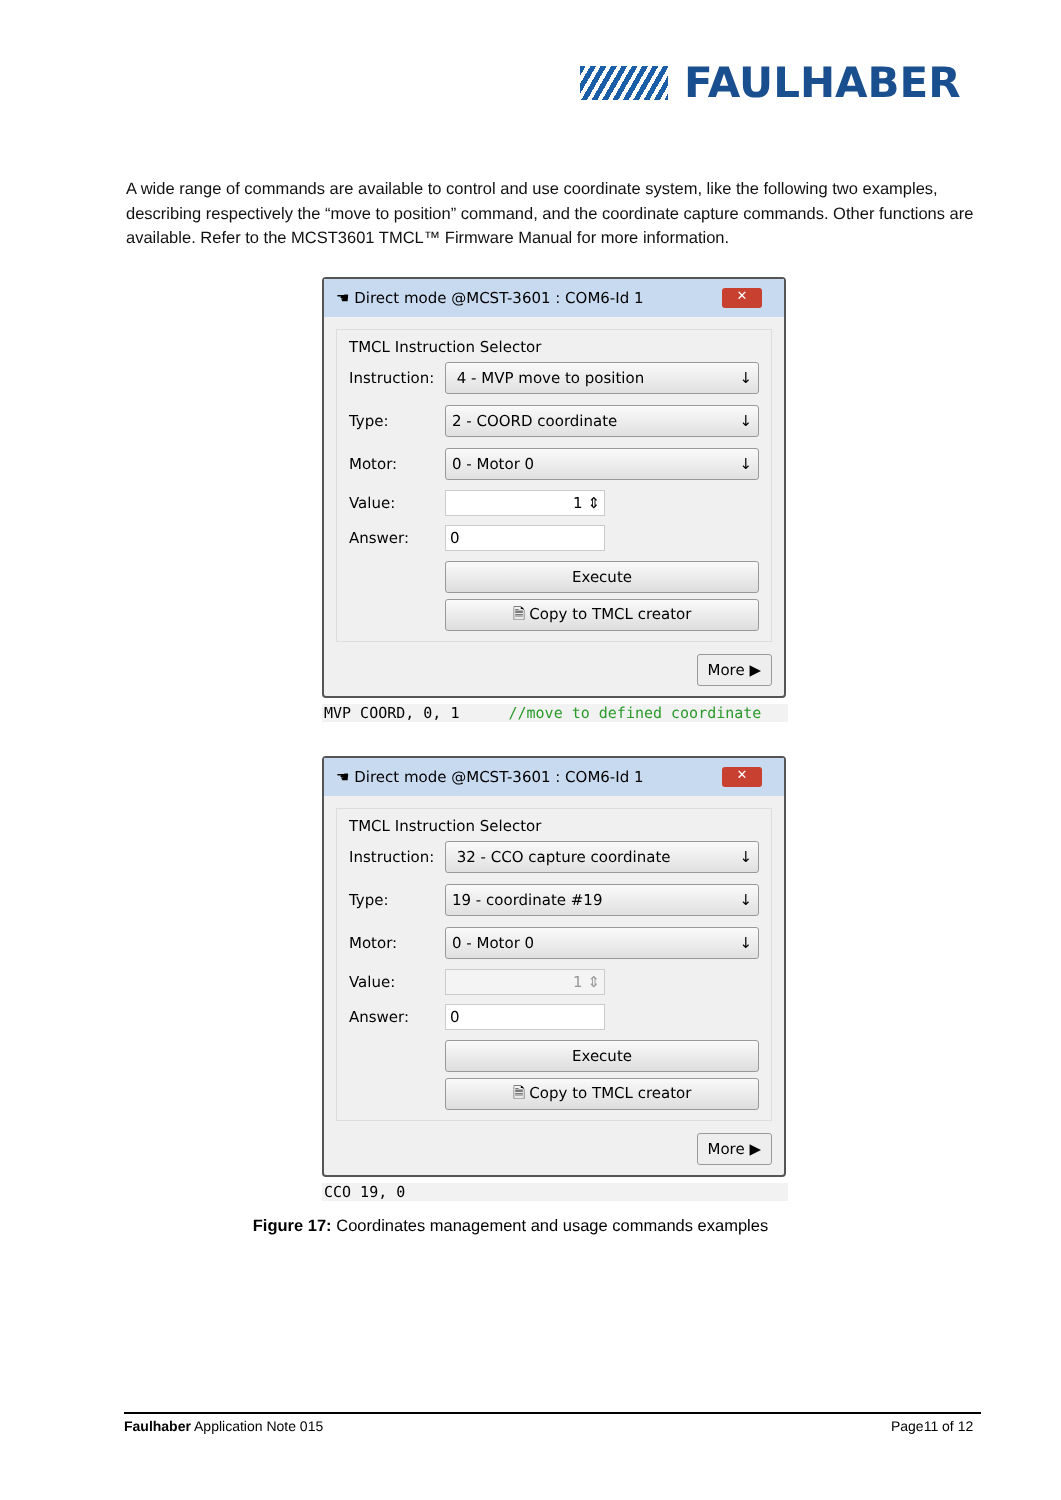FAULHABER
A wide range of commands are available to control and use coordinate system, like the following two examples, describing respectively the “move to position” command, and the coordinate capture commands. Other functions are available. Refer to the MCST3601 TMCL™ Firmware Manual for more information.
☚ Direct mode @MCST-3601 : COM6-Id 1 ✕
TMCL Instruction Selector
Instruction:
4 - MVP move to position ↓
Type:
2 - COORD coordinate ↓
Motor:
0 - Motor 0 ↓
Value:
1 ⇕
Answer:
0
Execute
🗎 Copy to TMCL creator
More ▶
MVP COORD, 0, 1 //move to defined coordinate
☚ Direct mode @MCST-3601 : COM6-Id 1 ✕
TMCL Instruction Selector
Instruction:
32 - CCO capture coordinate ↓
Type:
19 - coordinate #19 ↓
Motor:
0 - Motor 0 ↓
Value:
1 ⇕
Answer:
0
Execute
🗎 Copy to TMCL creator
More ▶
CCO 19, 0
Figure 17: Coordinates management and usage commands examples
Faulhaber Application Note 015 Page11 of 12